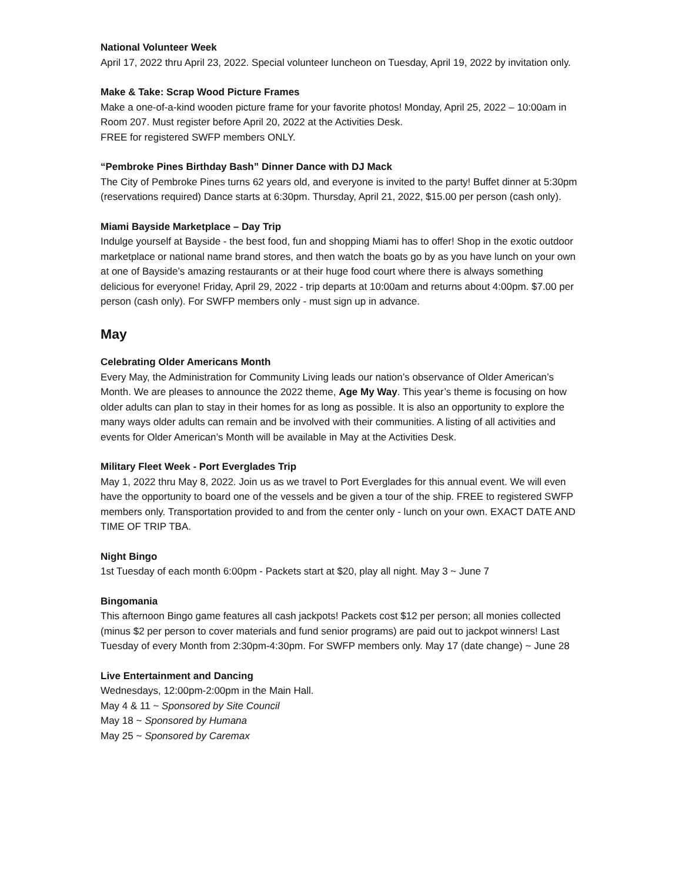National Volunteer Week
April 17, 2022 thru April 23, 2022. Special volunteer luncheon on Tuesday, April 19, 2022 by invitation only.
Make & Take: Scrap Wood Picture Frames
Make a one-of-a-kind wooden picture frame for your favorite photos! Monday, April 25, 2022 – 10:00am in Room 207. Must register before April 20, 2022 at the Activities Desk.
FREE for registered SWFP members ONLY.
“Pembroke Pines Birthday Bash” Dinner Dance with DJ Mack
The City of Pembroke Pines turns 62 years old, and everyone is invited to the party! Buffet dinner at 5:30pm (reservations required) Dance starts at 6:30pm. Thursday, April 21, 2022, $15.00 per person (cash only).
Miami Bayside Marketplace – Day Trip
Indulge yourself at Bayside - the best food, fun and shopping Miami has to offer! Shop in the exotic outdoor marketplace or national name brand stores, and then watch the boats go by as you have lunch on your own at one of Bayside’s amazing restaurants or at their huge food court where there is always something delicious for everyone! Friday, April 29, 2022 - trip departs at 10:00am and returns about 4:00pm. $7.00 per person (cash only). For SWFP members only - must sign up in advance.
May
Celebrating Older Americans Month
Every May, the Administration for Community Living leads our nation’s observance of Older American’s Month. We are pleases to announce the 2022 theme, Age My Way. This year’s theme is focusing on how older adults can plan to stay in their homes for as long as possible. It is also an opportunity to explore the many ways older adults can remain and be involved with their communities. A listing of all activities and events for Older American’s Month will be available in May at the Activities Desk.
Military Fleet Week - Port Everglades Trip
May 1, 2022 thru May 8, 2022. Join us as we travel to Port Everglades for this annual event. We will even have the opportunity to board one of the vessels and be given a tour of the ship. FREE to registered SWFP members only. Transportation provided to and from the center only - lunch on your own. EXACT DATE AND TIME OF TRIP TBA.
Night Bingo
1st Tuesday of each month 6:00pm - Packets start at $20, play all night. May 3 ~ June 7
Bingomania
This afternoon Bingo game features all cash jackpots! Packets cost $12 per person; all monies collected (minus $2 per person to cover materials and fund senior programs) are paid out to jackpot winners! Last Tuesday of every Month from 2:30pm-4:30pm. For SWFP members only. May 17 (date change) ~ June 28
Live Entertainment and Dancing
Wednesdays, 12:00pm-2:00pm in the Main Hall.
May 4 & 11 ~ Sponsored by Site Council
May 18 ~ Sponsored by Humana
May 25 ~ Sponsored by Caremax